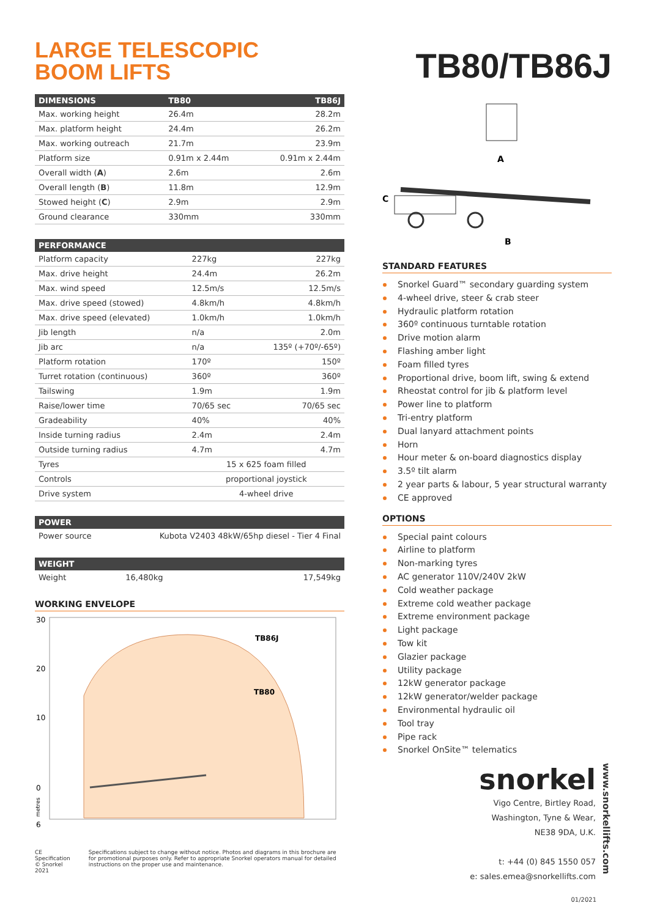LARGE TELESCOPIC
BOOM LIFTS
| DIMENSIONS | TB80 | TB86J |
| --- | --- | --- |
| Max. working height | 26.4m | 28.2m |
| Max. platform height | 24.4m | 26.2m |
| Max. working outreach | 21.7m | 23.9m |
| Platform size | 0.91m x 2.44m | 0.91m x 2.44m |
| Overall width ( A ) | 2.6m | 2.6m |
| Overall length ( B ) | 11.8m | 12.9m |
| Stowed height ( C ) | 2.9m | 2.9m |
| Ground clearance | 330mm | 330mm |
| PERFORMANCE | | |
| --- | --- | --- |
| Platform capacity | 227kg | 227kg |
| Max. drive height | 24.4m | 26.2m |
| Max. wind speed | 12.5m/s | 12.5m/s |
| Max. drive speed (stowed) | 4.8km/h | 4.8km/h |
| Max. drive speed (elevated) | 1.0km/h | 1.0km/h |
| Jib length | n/a | 2.0m |
| Jib arc | n/a | 135º (+70º/-65º) |
| Platform rotation | 170º | 150º |
| Turret rotation (continuous) | 360º | 360º |
| Tailswing | 1.9m | 1.9m |
| Raise/lower time | 70/65 sec | 70/65 sec |
| Gradeability | 40% | 40% |
| Inside turning radius | 2.4m | 2.4m |
| Outside turning radius | 4.7m | 4.7m |
| Tyres | 15 x 625 foam filled | |
| Controls | proportional joystick | |
| Drive system | 4-wheel drive | |
| POWER | |
| --- | --- |
| Power source | Kubota V2403 48kW/65hp diesel - Tier 4 Final |
| WEIGHT | | |
| --- | --- | --- |
| Weight | 16,480kg | 17,549kg |
WORKING ENVELOPE
TB86J
TB80
30
20
10
0
6
metres
CE Specification
© Snorkel 2021
Specifications subject to change without notice. Photos and diagrams in this brochure are for promotional purposes only. Refer to appropriate Snorkel operators manual for detailed instructions on the proper use and maintenance.
TB80/TB86J
A
C
B
STANDARD FEATURES
Snorkel Guard™ secondary guarding system
4-wheel drive, steer & crab steer
Hydraulic platform rotation
360º continuous turntable rotation
Drive motion alarm
Flashing amber light
Foam filled tyres
Proportional drive, boom lift, swing & extend
Rheostat control for jib & platform level
Power line to platform
Tri-entry platform
Dual lanyard attachment points
Horn
Hour meter & on-board diagnostics display
3.5º tilt alarm
2 year parts & labour, 5 year structural warranty
CE approved
OPTIONS
Special paint colours
Airline to platform
Non-marking tyres
AC generator 110V/240V 2kW
Cold weather package
Extreme cold weather package
Extreme environment package
Light package
Tow kit
Glazier package
Utility package
12kW generator package
12kW generator/welder package
Environmental hydraulic oil
Tool tray
Pipe rack
Snorkel OnSite™ telematics
snorkel
Vigo Centre, Birtley Road,
Washington, Tyne & Wear,
NE38 9DA, U.K.
t: +44 (0) 845 1550 057
e: sales.emea@snorkellifts.com
www.snorkellifts.com
01/2021